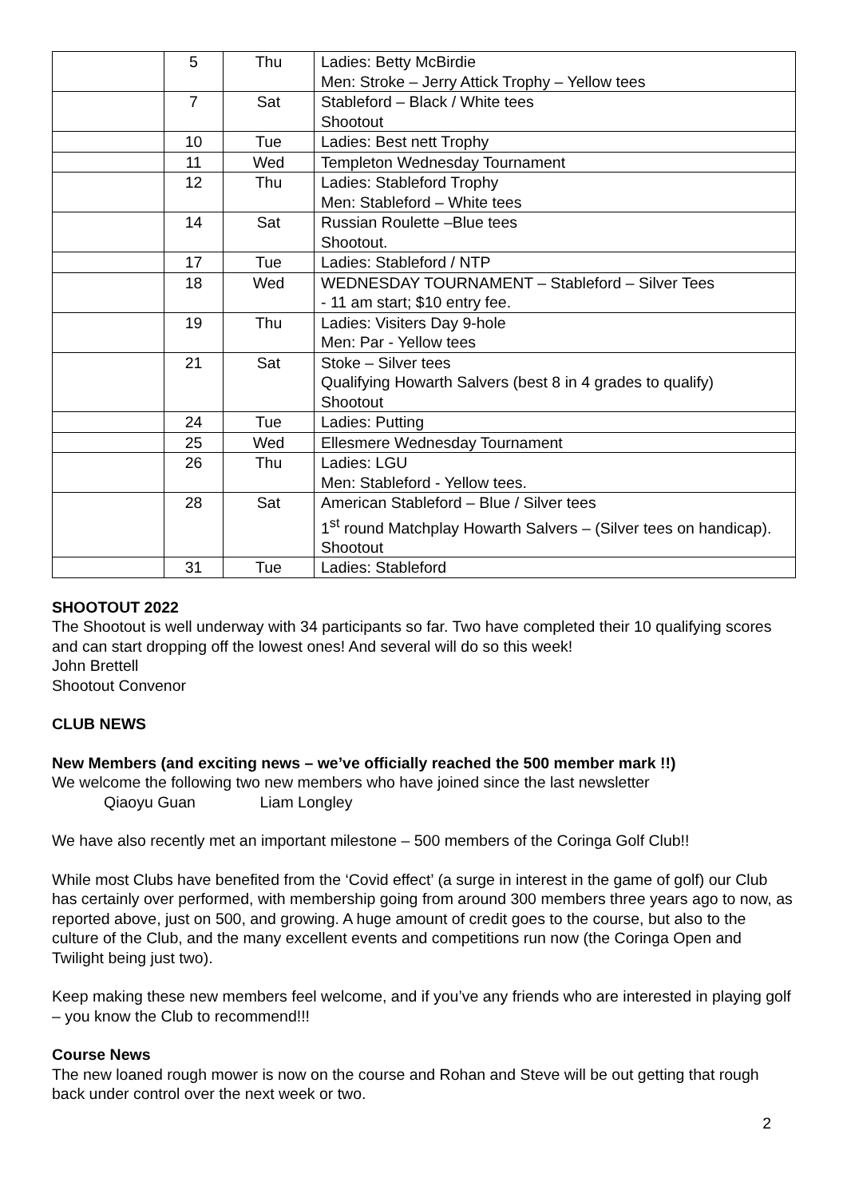| | 5 | Thu | Ladies: Betty McBirdie Men: Stroke – Jerry Attick Trophy – Yellow tees |
| | 7 | Sat | Stableford – Black / White tees Shootout |
| | 10 | Tue | Ladies: Best nett Trophy |
| | 11 | Wed | Templeton Wednesday Tournament |
| | 12 | Thu | Ladies: Stableford Trophy Men: Stableford – White tees |
| | 14 | Sat | Russian Roulette –Blue tees Shootout. |
| | 17 | Tue | Ladies: Stableford / NTP |
| | 18 | Wed | WEDNESDAY TOURNAMENT – Stableford – Silver Tees - 11 am start; $10 entry fee. |
| | 19 | Thu | Ladies: Visiters Day 9-hole Men: Par - Yellow tees |
| | 21 | Sat | Stoke – Silver tees Qualifying Howarth Salvers (best 8 in 4 grades to qualify) Shootout |
| | 24 | Tue | Ladies: Putting |
| | 25 | Wed | Ellesmere Wednesday Tournament |
| | 26 | Thu | Ladies: LGU Men: Stableford - Yellow tees. |
| | 28 | Sat | American Stableford – Blue / Silver tees 1<sup>st</sup> round Matchplay Howarth Salvers – (Silver tees on handicap). Shootout |
| | 31 | Tue | Ladies: Stableford |
SHOOTOUT 2022
The Shootout is well underway with 34 participants so far. Two have completed their 10 qualifying scores and can start dropping off the lowest ones! And several will do so this week!
John Brettell
Shootout Convenor
CLUB NEWS
New Members (and exciting news – we’ve officially reached the 500 member mark !!)
We welcome the following two new members who have joined since the last newsletter
Qiaoyu Guan Liam Longley
We have also recently met an important milestone – 500 members of the Coringa Golf Club!!
While most Clubs have benefited from the ‘Covid effect’ (a surge in interest in the game of golf) our Club has certainly over performed, with membership going from around 300 members three years ago to now, as reported above, just on 500, and growing. A huge amount of credit goes to the course, but also to the culture of the Club, and the many excellent events and competitions run now (the Coringa Open and Twilight being just two).
Keep making these new members feel welcome, and if you’ve any friends who are interested in playing golf – you know the Club to recommend!!!
Course News
The new loaned rough mower is now on the course and Rohan and Steve will be out getting that rough back under control over the next week or two.
2